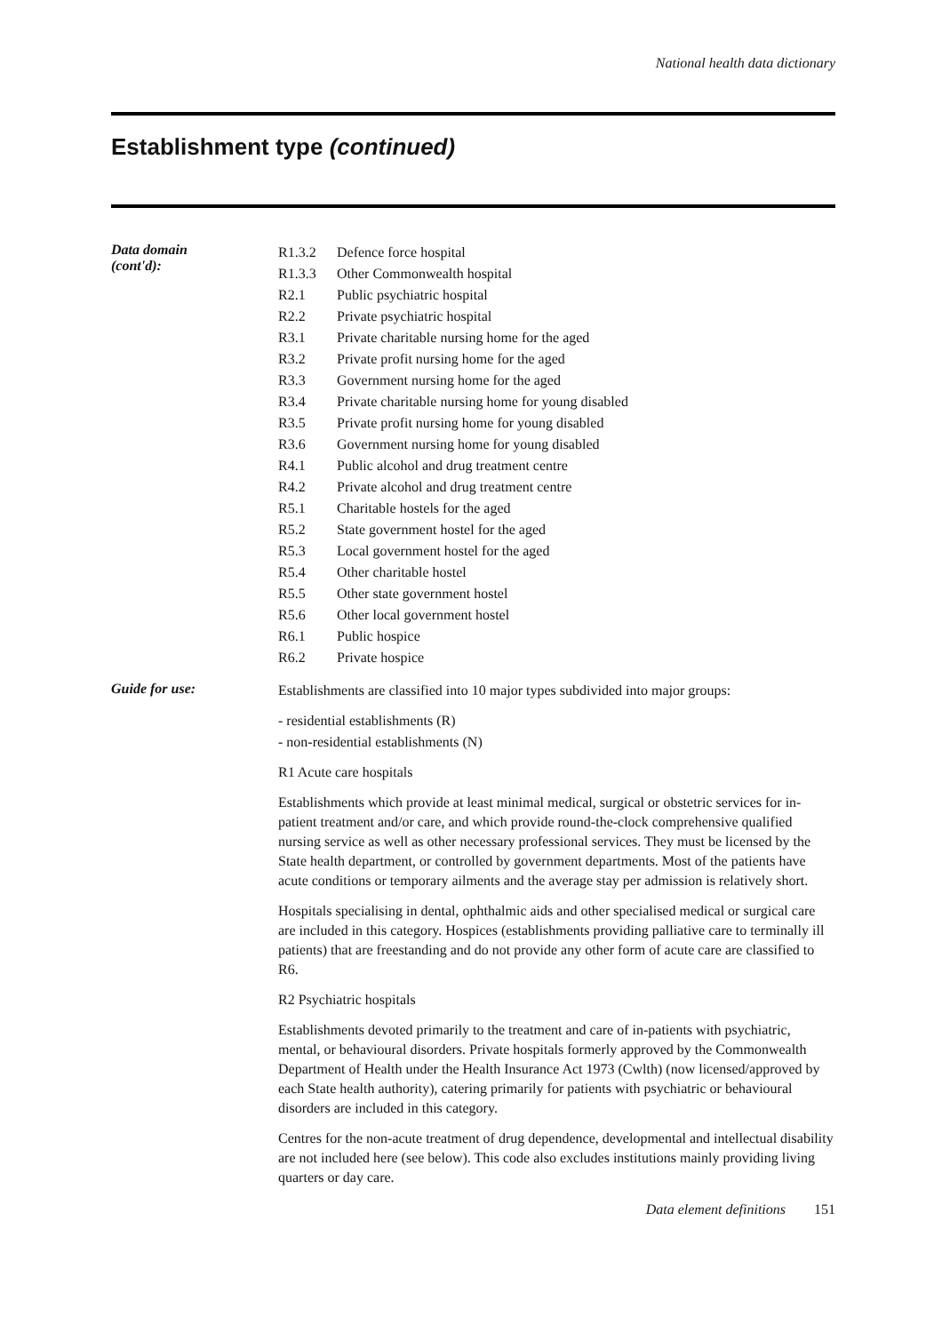National health data dictionary
Establishment type (continued)
Data domain
(cont'd):
| R1.3.2 | Defence force hospital |
| R1.3.3 | Other Commonwealth hospital |
| R2.1 | Public psychiatric hospital |
| R2.2 | Private psychiatric hospital |
| R3.1 | Private charitable nursing home for the aged |
| R3.2 | Private profit nursing home for the aged |
| R3.3 | Government nursing home for the aged |
| R3.4 | Private charitable nursing home for young disabled |
| R3.5 | Private profit nursing home for young disabled |
| R3.6 | Government nursing home for young disabled |
| R4.1 | Public alcohol and drug treatment centre |
| R4.2 | Private alcohol and drug treatment centre |
| R5.1 | Charitable hostels for the aged |
| R5.2 | State government hostel for the aged |
| R5.3 | Local government hostel for the aged |
| R5.4 | Other charitable hostel |
| R5.5 | Other state government hostel |
| R5.6 | Other local government hostel |
| R6.1 | Public hospice |
| R6.2 | Private hospice |
Guide for use:
Establishments are classified into 10 major types subdivided into major groups:
- residential establishments (R)
- non-residential establishments (N)
R1 Acute care hospitals
Establishments which provide at least minimal medical, surgical or obstetric services for in-patient treatment and/or care, and which provide round-the-clock comprehensive qualified nursing service as well as other necessary professional services. They must be licensed by the State health department, or controlled by government departments. Most of the patients have acute conditions or temporary ailments and the average stay per admission is relatively short.
Hospitals specialising in dental, ophthalmic aids and other specialised medical or surgical care are included in this category. Hospices (establishments providing palliative care to terminally ill patients) that are freestanding and do not provide any other form of acute care are classified to R6.
R2 Psychiatric hospitals
Establishments devoted primarily to the treatment and care of in-patients with psychiatric, mental, or behavioural disorders. Private hospitals formerly approved by the Commonwealth Department of Health under the Health Insurance Act 1973 (Cwlth) (now licensed/approved by each State health authority), catering primarily for patients with psychiatric or behavioural disorders are included in this category.
Centres for the non-acute treatment of drug dependence, developmental and intellectual disability are not included here (see below). This code also excludes institutions mainly providing living quarters or day care.
Data element definitions 151